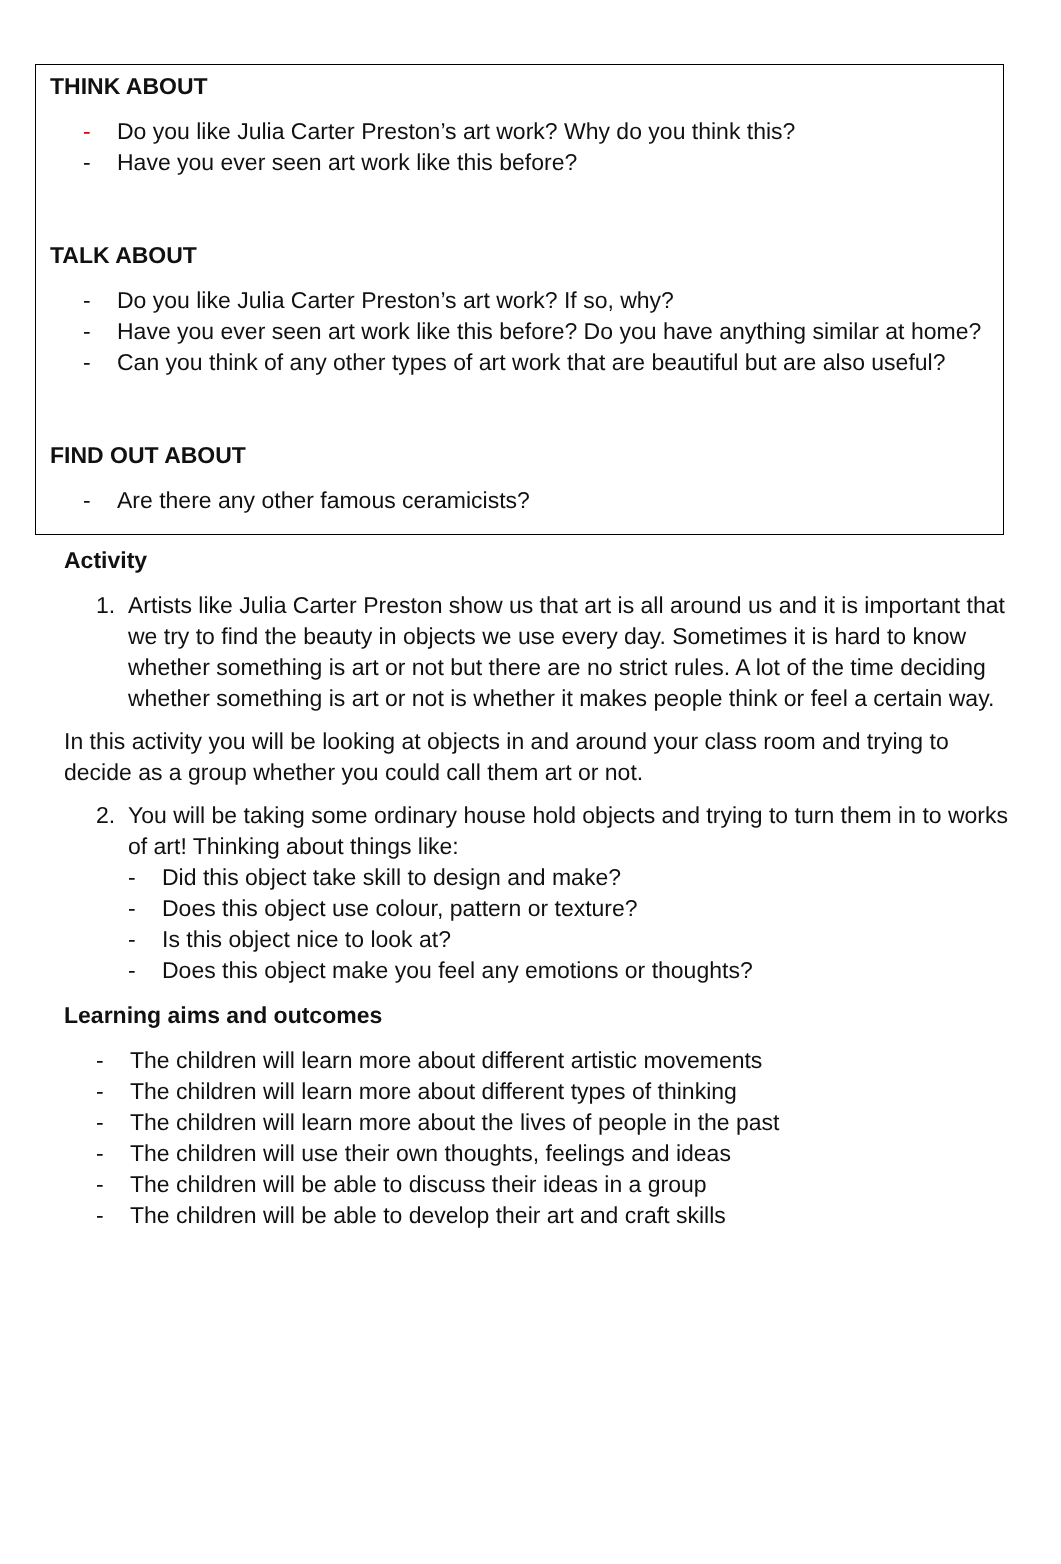THINK ABOUT
- Do you like Julia Carter Preston’s art work? Why do you think this?
- Have you ever seen art work like this before?
TALK ABOUT
- Do you like Julia Carter Preston’s art work? If so, why?
- Have you ever seen art work like this before? Do you have anything similar at home?
- Can you think of any other types of art work that are beautiful but are also useful?
FIND OUT ABOUT
- Are there any other famous ceramicists?
Activity
1. Artists like Julia Carter Preston show us that art is all around us and it is important that we try to find the beauty in objects we use every day. Sometimes it is hard to know whether something is art or not but there are no strict rules. A lot of the time deciding whether something is art or not is whether it makes people think or feel a certain way.
In this activity you will be looking at objects in and around your class room and trying to decide as a group whether you could call them art or not.
2. You will be taking some ordinary house hold objects and trying to turn them in to works of art! Thinking about things like:
- Did this object take skill to design and make?
- Does this object use colour, pattern or texture?
- Is this object nice to look at?
- Does this object make you feel any emotions or thoughts?
Learning aims and outcomes
- The children will learn more about different artistic movements
- The children will learn more about different types of thinking
- The children will learn more about the lives of people in the past
- The children will use their own thoughts, feelings and ideas
- The children will be able to discuss their ideas in a group
- The children will be able to develop their art and craft skills